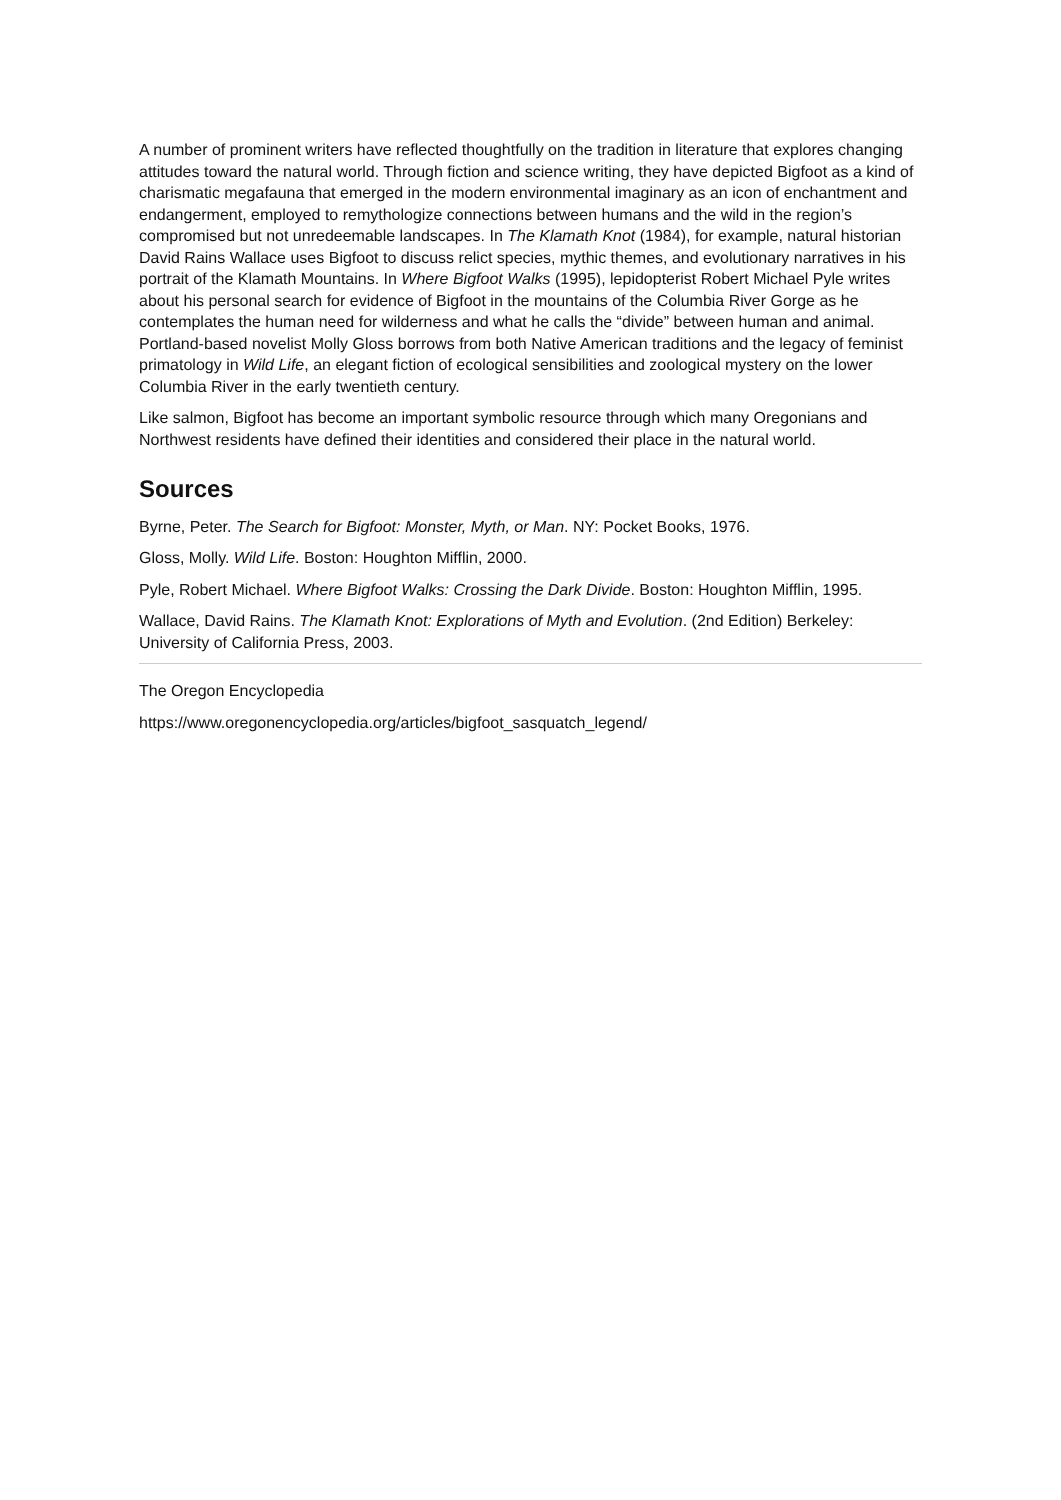A number of prominent writers have reflected thoughtfully on the tradition in literature that explores changing attitudes toward the natural world. Through fiction and science writing, they have depicted Bigfoot as a kind of charismatic megafauna that emerged in the modern environmental imaginary as an icon of enchantment and endangerment, employed to remythologize connections between humans and the wild in the region’s compromised but not unredeemable landscapes. In The Klamath Knot (1984), for example, natural historian David Rains Wallace uses Bigfoot to discuss relict species, mythic themes, and evolutionary narratives in his portrait of the Klamath Mountains. In Where Bigfoot Walks (1995), lepidopterist Robert Michael Pyle writes about his personal search for evidence of Bigfoot in the mountains of the Columbia River Gorge as he contemplates the human need for wilderness and what he calls the “divide” between human and animal. Portland-based novelist Molly Gloss borrows from both Native American traditions and the legacy of feminist primatology in Wild Life, an elegant fiction of ecological sensibilities and zoological mystery on the lower Columbia River in the early twentieth century.
Like salmon, Bigfoot has become an important symbolic resource through which many Oregonians and Northwest residents have defined their identities and considered their place in the natural world.
Sources
Byrne, Peter. The Search for Bigfoot: Monster, Myth, or Man. NY: Pocket Books, 1976.
Gloss, Molly. Wild Life. Boston: Houghton Mifflin, 2000.
Pyle, Robert Michael. Where Bigfoot Walks: Crossing the Dark Divide. Boston: Houghton Mifflin, 1995.
Wallace, David Rains. The Klamath Knot: Explorations of Myth and Evolution. (2nd Edition) Berkeley: University of California Press, 2003.
The Oregon Encyclopedia
https://www.oregonencyclopedia.org/articles/bigfoot_sasquatch_legend/